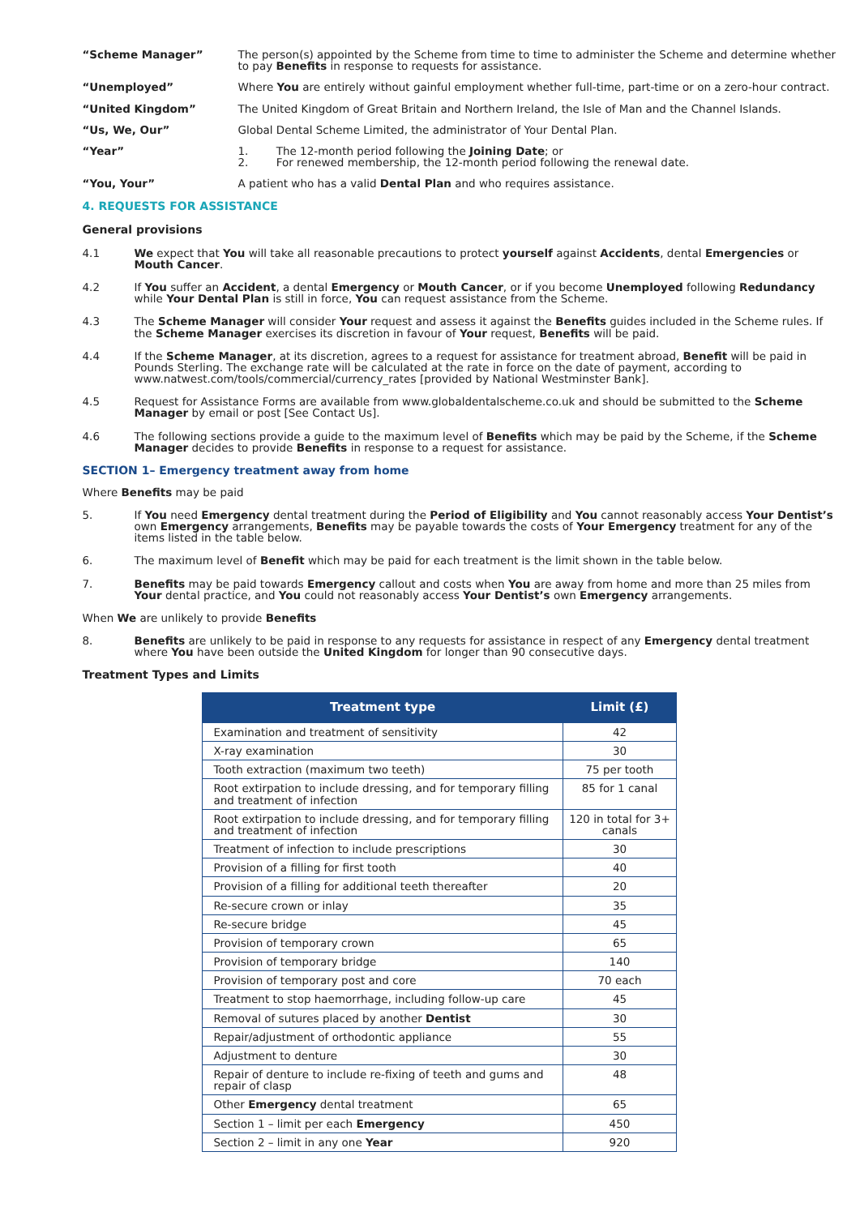“Scheme Manager” The person(s) appointed by the Scheme from time to time to administer the Scheme and determine whether to pay Benefits in response to requests for assistance.
“Unemployed” Where You are entirely without gainful employment whether full-time, part-time or on a zero-hour contract.
“United Kingdom” The United Kingdom of Great Britain and Northern Ireland, the Isle of Man and the Channel Islands.
“Us, We, Our” Global Dental Scheme Limited, the administrator of Your Dental Plan.
“Year” 1. The 12-month period following the Joining Date; or
2. For renewed membership, the 12-month period following the renewal date.
“You, Your” A patient who has a valid Dental Plan and who requires assistance.
4. REQUESTS FOR ASSISTANCE
General provisions
4.1 We expect that You will take all reasonable precautions to protect yourself against Accidents, dental Emergencies or Mouth Cancer.
4.2 If You suffer an Accident, a dental Emergency or Mouth Cancer, or if you become Unemployed following Redundancy while Your Dental Plan is still in force, You can request assistance from the Scheme.
4.3 The Scheme Manager will consider Your request and assess it against the Benefits guides included in the Scheme rules. If the Scheme Manager exercises its discretion in favour of Your request, Benefits will be paid.
4.4 If the Scheme Manager, at its discretion, agrees to a request for assistance for treatment abroad, Benefit will be paid in Pounds Sterling. The exchange rate will be calculated at the rate in force on the date of payment, according to www.natwest.com/tools/commercial/currency_rates [provided by National Westminster Bank].
4.5 Request for Assistance Forms are available from www.globaldentalscheme.co.uk and should be submitted to the Scheme Manager by email or post [See Contact Us].
4.6 The following sections provide a guide to the maximum level of Benefits which may be paid by the Scheme, if the Scheme Manager decides to provide Benefits in response to a request for assistance.
SECTION 1– Emergency treatment away from home
Where Benefits may be paid
5. If You need Emergency dental treatment during the Period of Eligibility and You cannot reasonably access Your Dentist’s own Emergency arrangements, Benefits may be payable towards the costs of Your Emergency treatment for any of the items listed in the table below.
6. The maximum level of Benefit which may be paid for each treatment is the limit shown in the table below.
7. Benefits may be paid towards Emergency callout and costs when You are away from home and more than 25 miles from Your dental practice, and You could not reasonably access Your Dentist’s own Emergency arrangements.
When We are unlikely to provide Benefits
8. Benefits are unlikely to be paid in response to any requests for assistance in respect of any Emergency dental treatment where You have been outside the United Kingdom for longer than 90 consecutive days.
Treatment Types and Limits
| Treatment type | Limit (£) |
| --- | --- |
| Examination and treatment of sensitivity | 42 |
| X-ray examination | 30 |
| Tooth extraction (maximum two teeth) | 75 per tooth |
| Root extirpation to include dressing, and for temporary filling and treatment of infection | 85 for 1 canal |
| Root extirpation to include dressing, and for temporary filling and treatment of infection | 120 in total for 3+ canals |
| Treatment of infection to include prescriptions | 30 |
| Provision of a filling for first tooth | 40 |
| Provision of a filling for additional teeth thereafter | 20 |
| Re-secure crown or inlay | 35 |
| Re-secure bridge | 45 |
| Provision of temporary crown | 65 |
| Provision of temporary bridge | 140 |
| Provision of temporary post and core | 70 each |
| Treatment to stop haemorrhage, including follow-up care | 45 |
| Removal of sutures placed by another Dentist | 30 |
| Repair/adjustment of orthodontic appliance | 55 |
| Adjustment to denture | 30 |
| Repair of denture to include re-fixing of teeth and gums and repair of clasp | 48 |
| Other Emergency dental treatment | 65 |
| Section 1 – limit per each Emergency | 450 |
| Section 2 – limit in any one Year | 920 |